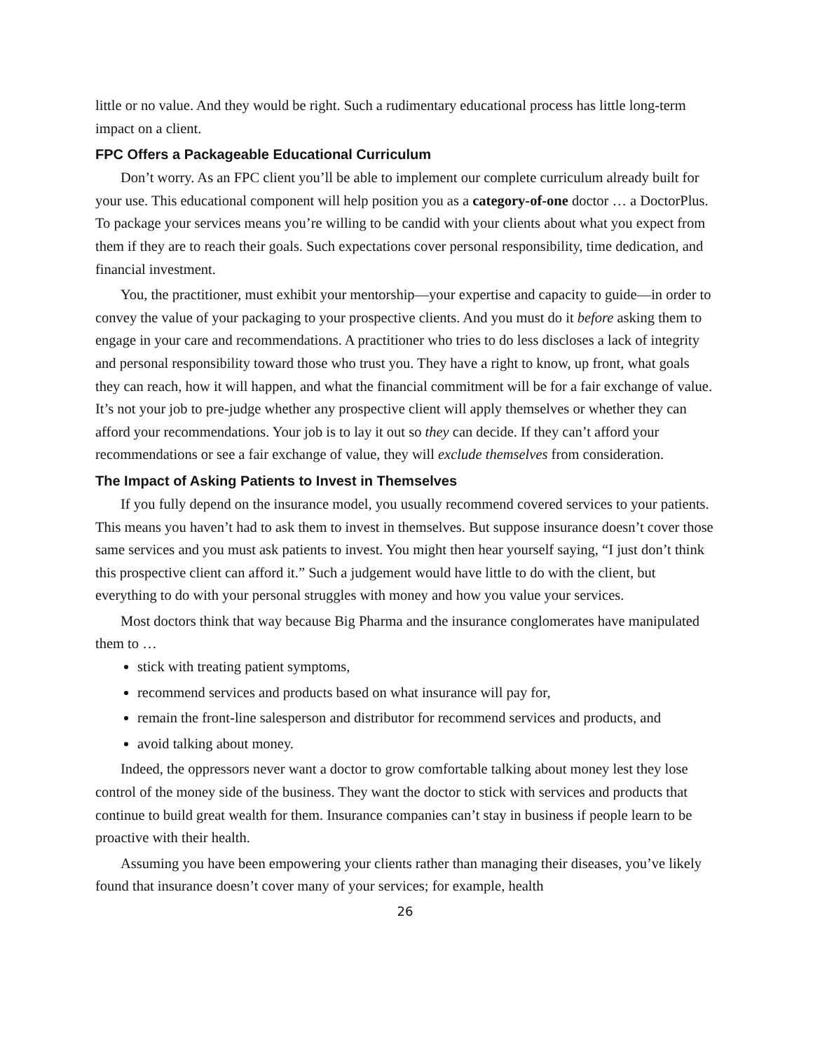little or no value. And they would be right. Such a rudimentary educational process has little long-term impact on a client.
FPC Offers a Packageable Educational Curriculum
Don’t worry. As an FPC client you’ll be able to implement our complete curriculum already built for your use. This educational component will help position you as a category-of-one doctor … a DoctorPlus. To package your services means you’re willing to be candid with your clients about what you expect from them if they are to reach their goals. Such expectations cover personal responsibility, time dedication, and financial investment.
You, the practitioner, must exhibit your mentorship—your expertise and capacity to guide—in order to convey the value of your packaging to your prospective clients. And you must do it before asking them to engage in your care and recommendations. A practitioner who tries to do less discloses a lack of integrity and personal responsibility toward those who trust you. They have a right to know, up front, what goals they can reach, how it will happen, and what the financial commitment will be for a fair exchange of value. It’s not your job to pre-judge whether any prospective client will apply themselves or whether they can afford your recommendations. Your job is to lay it out so they can decide. If they can’t afford your recommendations or see a fair exchange of value, they will exclude themselves from consideration.
The Impact of Asking Patients to Invest in Themselves
If you fully depend on the insurance model, you usually recommend covered services to your patients. This means you haven’t had to ask them to invest in themselves. But suppose insurance doesn’t cover those same services and you must ask patients to invest. You might then hear yourself saying, “I just don’t think this prospective client can afford it.” Such a judgement would have little to do with the client, but everything to do with your personal struggles with money and how you value your services.
Most doctors think that way because Big Pharma and the insurance conglomerates have manipulated them to …
stick with treating patient symptoms,
recommend services and products based on what insurance will pay for,
remain the front-line salesperson and distributor for recommend services and products, and
avoid talking about money.
Indeed, the oppressors never want a doctor to grow comfortable talking about money lest they lose control of the money side of the business. They want the doctor to stick with services and products that continue to build great wealth for them. Insurance companies can’t stay in business if people learn to be proactive with their health.
Assuming you have been empowering your clients rather than managing their diseases, you’ve likely found that insurance doesn’t cover many of your services; for example, health
26